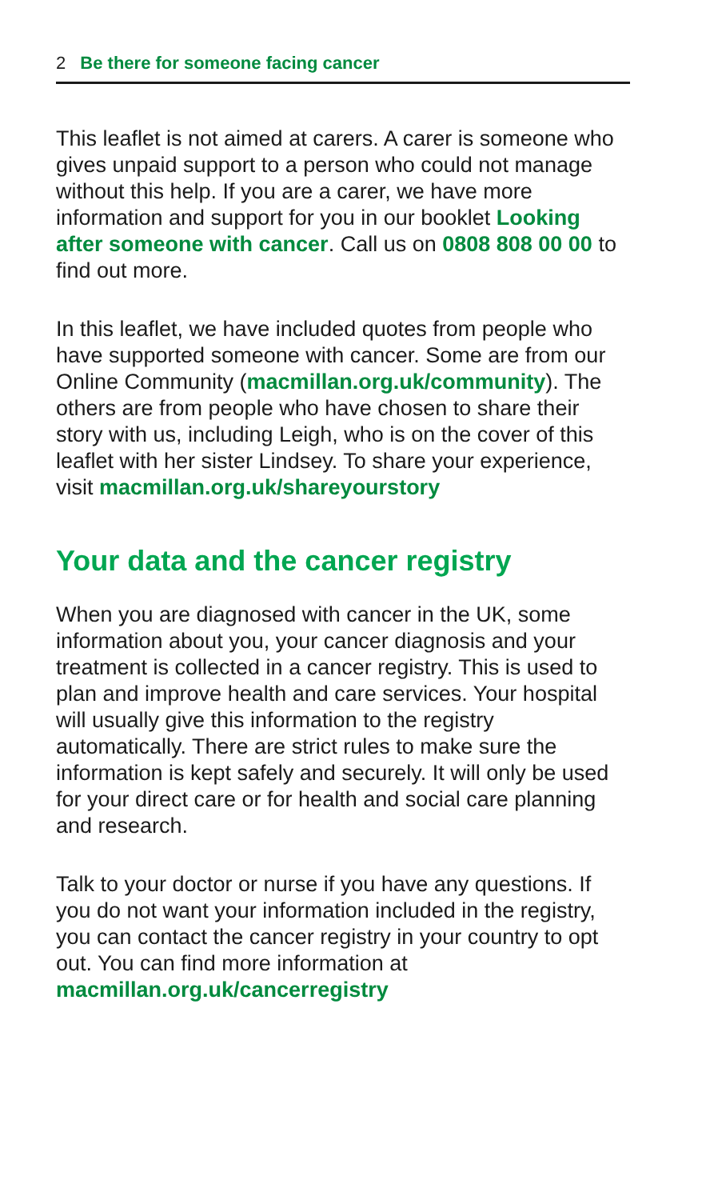2 Be there for someone facing cancer
This leaflet is not aimed at carers. A carer is someone who gives unpaid support to a person who could not manage without this help. If you are a carer, we have more information and support for you in our booklet Looking after someone with cancer. Call us on 0808 808 00 00 to find out more.
In this leaflet, we have included quotes from people who have supported someone with cancer. Some are from our Online Community (macmillan.org.uk/community). The others are from people who have chosen to share their story with us, including Leigh, who is on the cover of this leaflet with her sister Lindsey. To share your experience, visit macmillan.org.uk/shareyourstory
Your data and the cancer registry
When you are diagnosed with cancer in the UK, some information about you, your cancer diagnosis and your treatment is collected in a cancer registry. This is used to plan and improve health and care services. Your hospital will usually give this information to the registry automatically. There are strict rules to make sure the information is kept safely and securely. It will only be used for your direct care or for health and social care planning and research.
Talk to your doctor or nurse if you have any questions. If you do not want your information included in the registry, you can contact the cancer registry in your country to opt out. You can find more information at macmillan.org.uk/cancerregistry